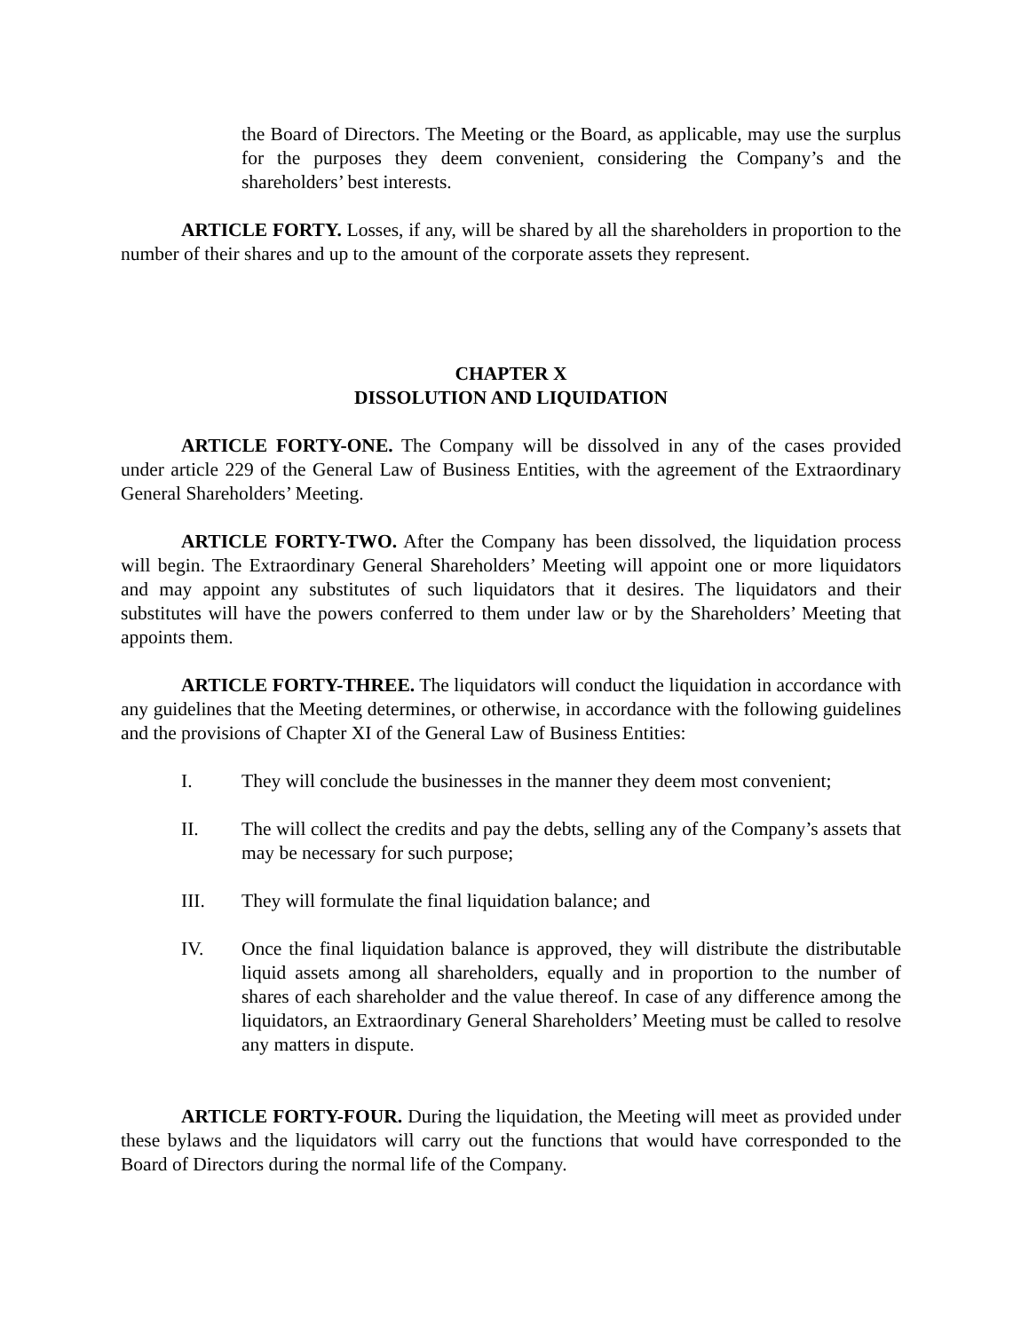the Board of Directors. The Meeting or the Board, as applicable, may use the surplus for the purposes they deem convenient, considering the Company’s and the shareholders’ best interests.
ARTICLE FORTY. Losses, if any, will be shared by all the shareholders in proportion to the number of their shares and up to the amount of the corporate assets they represent.
CHAPTER X
DISSOLUTION AND LIQUIDATION
ARTICLE FORTY-ONE. The Company will be dissolved in any of the cases provided under article 229 of the General Law of Business Entities, with the agreement of the Extraordinary General Shareholders’ Meeting.
ARTICLE FORTY-TWO. After the Company has been dissolved, the liquidation process will begin. The Extraordinary General Shareholders’ Meeting will appoint one or more liquidators and may appoint any substitutes of such liquidators that it desires. The liquidators and their substitutes will have the powers conferred to them under law or by the Shareholders’ Meeting that appoints them.
ARTICLE FORTY-THREE. The liquidators will conduct the liquidation in accordance with any guidelines that the Meeting determines, or otherwise, in accordance with the following guidelines and the provisions of Chapter XI of the General Law of Business Entities:
I. They will conclude the businesses in the manner they deem most convenient;
II. The will collect the credits and pay the debts, selling any of the Company’s assets that may be necessary for such purpose;
III. They will formulate the final liquidation balance; and
IV. Once the final liquidation balance is approved, they will distribute the distributable liquid assets among all shareholders, equally and in proportion to the number of shares of each shareholder and the value thereof. In case of any difference among the liquidators, an Extraordinary General Shareholders’ Meeting must be called to resolve any matters in dispute.
ARTICLE FORTY-FOUR. During the liquidation, the Meeting will meet as provided under these bylaws and the liquidators will carry out the functions that would have corresponded to the Board of Directors during the normal life of the Company.